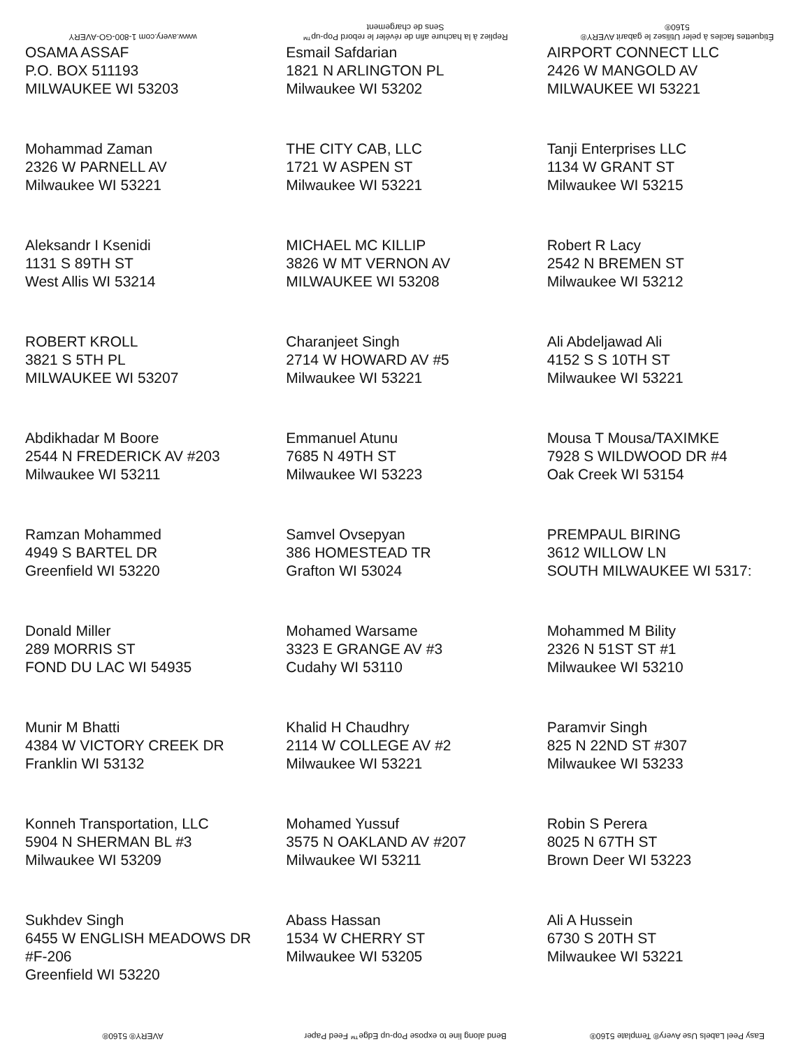www.avery.com 1-800-GO-AVERY
Repliez à la hachure afin de révéler le rebord Pop-up™ Sens de chargement
Étiquettes faciles à peler Utilisez le gabarit AVERY® 5160®
| OSAMA ASSAF P.O. BOX 511193 MILWAUKEE WI 53203 | Esmail Safdarian 1821 N ARLINGTON PL Milwaukee WI 53202 | AIRPORT CONNECT LLC 2426 W MANGOLD AV MILWAUKEE WI 53221 |
| Mohammad Zaman 2326 W PARNELL AV Milwaukee WI 53221 | THE CITY CAB, LLC 1721 W ASPEN ST Milwaukee WI 53221 | Tanji Enterprises LLC 1134 W GRANT ST Milwaukee WI 53215 |
| Aleksandr I Ksenidi 1131 S 89TH ST West Allis WI 53214 | MICHAEL MC KILLIP 3826 W MT VERNON AV MILWAUKEE WI 53208 | Robert R Lacy 2542 N BREMEN ST Milwaukee WI 53212 |
| ROBERT KROLL 3821 S 5TH PL MILWAUKEE WI 53207 | Charanjeet Singh 2714 W HOWARD AV #5 Milwaukee WI 53221 | Ali Abdeljawad Ali 4152 S S 10TH ST Milwaukee WI 53221 |
| Abdikhadar M Boore 2544 N FREDERICK AV #203 Milwaukee WI 53211 | Emmanuel Atunu 7685 N 49TH ST Milwaukee WI 53223 | Mousa T Mousa/TAXIMKE 7928 S WILDWOOD DR #4 Oak Creek WI 53154 |
| Ramzan Mohammed 4949 S BARTEL DR Greenfield WI 53220 | Samvel Ovsepyan 386 HOMESTEAD TR Grafton WI 53024 | PREMPAUL BIRING 3612 WILLOW LN SOUTH MILWAUKEE WI 5317: |
| Donald Miller 289 MORRIS ST FOND DU LAC WI 54935 | Mohamed Warsame 3323 E GRANGE AV #3 Cudahy WI 53110 | Mohammed M Bility 2326 N 51ST ST #1 Milwaukee WI 53210 |
| Munir M Bhatti 4384 W VICTORY CREEK DR Franklin WI 53132 | Khalid H Chaudhry 2114 W COLLEGE AV #2 Milwaukee WI 53221 | Paramvir Singh 825 N 22ND ST #307 Milwaukee WI 53233 |
| Konneh Transportation, LLC 5904 N SHERMAN BL #3 Milwaukee WI 53209 | Mohamed Yussuf 3575 N OAKLAND AV #207 Milwaukee WI 53211 | Robin S Perera 8025 N 67TH ST Brown Deer WI 53223 |
| Sukhdev Singh 6455 W ENGLISH MEADOWS DR #F-206 Greenfield WI 53220 | Abass Hassan 1534 W CHERRY ST Milwaukee WI 53205 | Ali A Hussein 6730 S 20TH ST Milwaukee WI 53221 |
AVERY® 5160®
Bend along line to expose Pop-up Edge™ Feed Paper
Easy Peel Labels Use Avery® Template 5160®